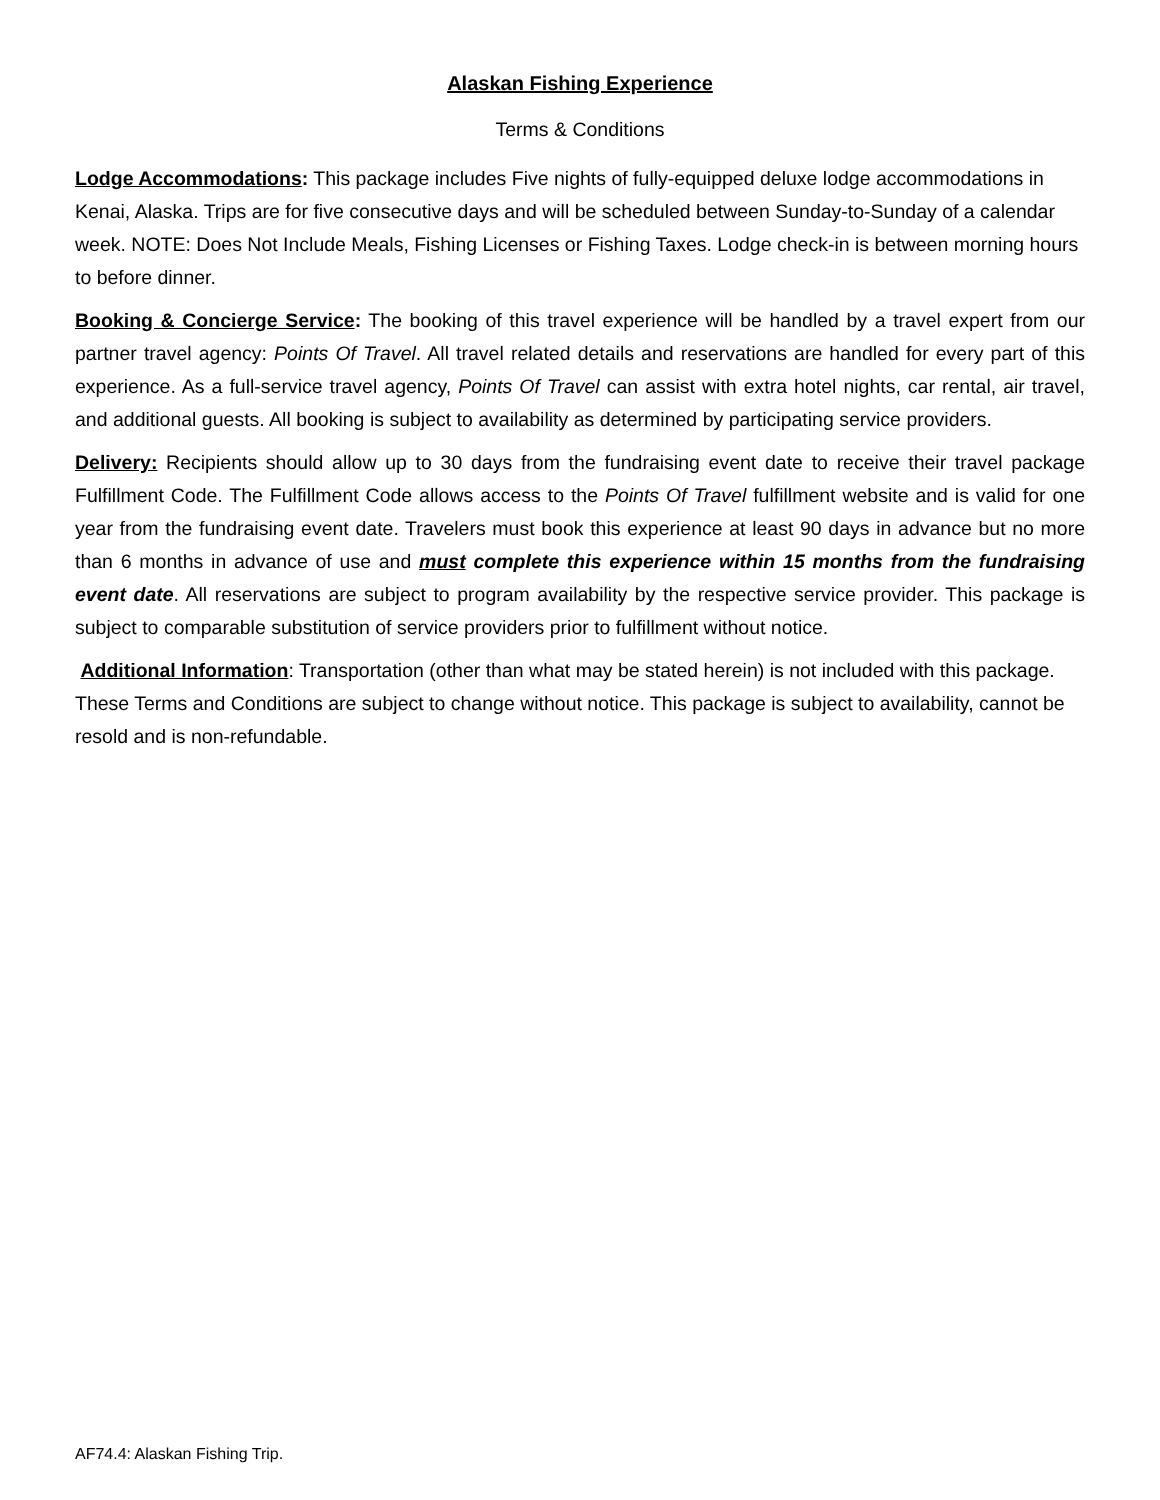Alaskan Fishing Experience
Terms & Conditions
Lodge Accommodations: This package includes Five nights of fully-equipped deluxe lodge accommodations in Kenai, Alaska. Trips are for five consecutive days and will be scheduled between Sunday-to-Sunday of a calendar week. NOTE: Does Not Include Meals, Fishing Licenses or Fishing Taxes. Lodge check-in is between morning hours to before dinner.
Booking & Concierge Service: The booking of this travel experience will be handled by a travel expert from our partner travel agency: Points Of Travel. All travel related details and reservations are handled for every part of this experience. As a full-service travel agency, Points Of Travel can assist with extra hotel nights, car rental, air travel, and additional guests. All booking is subject to availability as determined by participating service providers.
Delivery: Recipients should allow up to 30 days from the fundraising event date to receive their travel package Fulfillment Code. The Fulfillment Code allows access to the Points Of Travel fulfillment website and is valid for one year from the fundraising event date. Travelers must book this experience at least 90 days in advance but no more than 6 months in advance of use and must complete this experience within 15 months from the fundraising event date. All reservations are subject to program availability by the respective service provider. This package is subject to comparable substitution of service providers prior to fulfillment without notice.
Additional Information: Transportation (other than what may be stated herein) is not included with this package. These Terms and Conditions are subject to change without notice. This package is subject to availability, cannot be resold and is non-refundable.
AF74.4: Alaskan Fishing Trip.